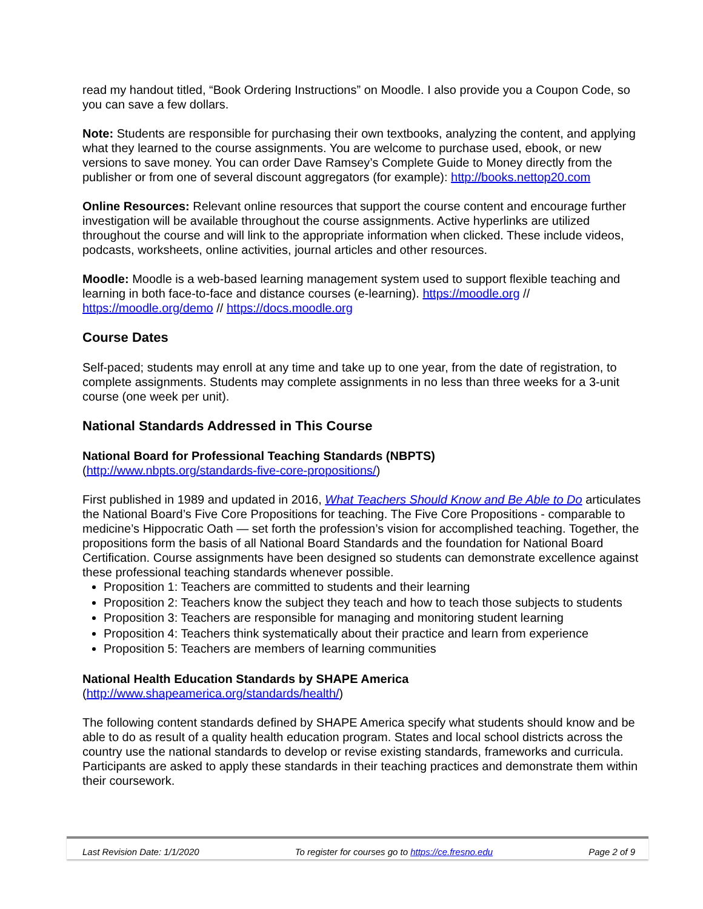read my handout titled, “Book Ordering Instructions” on Moodle. I also provide you a Coupon Code, so you can save a few dollars.
Note: Students are responsible for purchasing their own textbooks, analyzing the content, and applying what they learned to the course assignments. You are welcome to purchase used, ebook, or new versions to save money. You can order Dave Ramsey’s Complete Guide to Money directly from the publisher or from one of several discount aggregators (for example): http://books.nettop20.com
Online Resources: Relevant online resources that support the course content and encourage further investigation will be available throughout the course assignments. Active hyperlinks are utilized throughout the course and will link to the appropriate information when clicked. These include videos, podcasts, worksheets, online activities, journal articles and other resources.
Moodle: Moodle is a web-based learning management system used to support flexible teaching and learning in both face-to-face and distance courses (e-learning). https://moodle.org // https://moodle.org/demo // https://docs.moodle.org
Course Dates
Self-paced; students may enroll at any time and take up to one year, from the date of registration, to complete assignments. Students may complete assignments in no less than three weeks for a 3-unit course (one week per unit).
National Standards Addressed in This Course
National Board for Professional Teaching Standards (NBPTS)
(http://www.nbpts.org/standards-five-core-propositions/)
First published in 1989 and updated in 2016, What Teachers Should Know and Be Able to Do articulates the National Board’s Five Core Propositions for teaching. The Five Core Propositions - comparable to medicine’s Hippocratic Oath — set forth the profession’s vision for accomplished teaching. Together, the propositions form the basis of all National Board Standards and the foundation for National Board Certification. Course assignments have been designed so students can demonstrate excellence against these professional teaching standards whenever possible.
Proposition 1: Teachers are committed to students and their learning
Proposition 2: Teachers know the subject they teach and how to teach those subjects to students
Proposition 3: Teachers are responsible for managing and monitoring student learning
Proposition 4: Teachers think systematically about their practice and learn from experience
Proposition 5: Teachers are members of learning communities
National Health Education Standards by SHAPE America
(http://www.shapeamerica.org/standards/health/)
The following content standards defined by SHAPE America specify what students should know and be able to do as result of a quality health education program. States and local school districts across the country use the national standards to develop or revise existing standards, frameworks and curricula. Participants are asked to apply these standards in their teaching practices and demonstrate them within their coursework.
Last Revision Date: 1/1/2020 To register for courses go to https://ce.fresno.edu Page 2 of 9